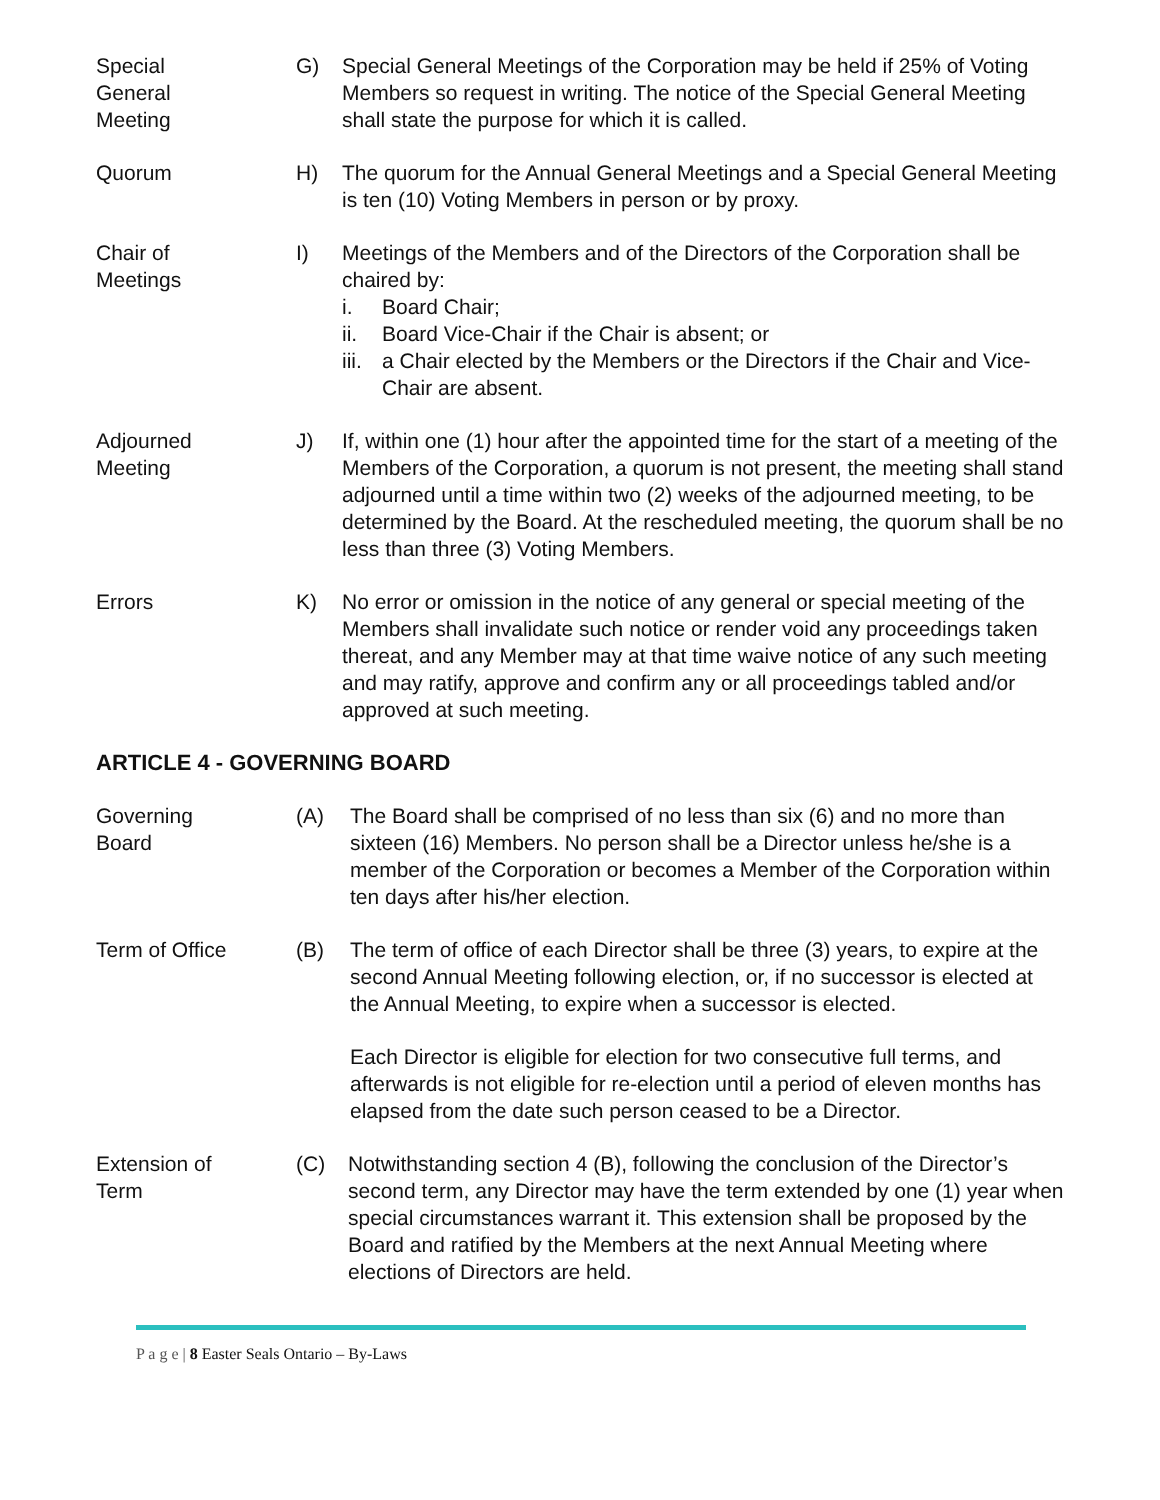Special
General
Meeting
G) Special General Meetings of the Corporation may be held if 25% of Voting Members so request in writing. The notice of the Special General Meeting shall state the purpose for which it is called.
Quorum H) The quorum for the Annual General Meetings and a Special General Meeting is ten (10) Voting Members in person or by proxy.
Chair of
Meetings
I) Meetings of the Members and of the Directors of the Corporation shall be chaired by:
i. Board Chair;
ii. Board Vice-Chair if the Chair is absent; or
iii. a Chair elected by the Members or the Directors if the Chair and Vice-Chair are absent.
Adjourned
Meeting
J) If, within one (1) hour after the appointed time for the start of a meeting of the Members of the Corporation, a quorum is not present, the meeting shall stand adjourned until a time within two (2) weeks of the adjourned meeting, to be determined by the Board. At the rescheduled meeting, the quorum shall be no less than three (3) Voting Members.
Errors K) No error or omission in the notice of any general or special meeting of the Members shall invalidate such notice or render void any proceedings taken thereat, and any Member may at that time waive notice of any such meeting and may ratify, approve and confirm any or all proceedings tabled and/or approved at such meeting.
ARTICLE 4 - GOVERNING BOARD
Governing
Board
(A) The Board shall be comprised of no less than six (6) and no more than sixteen (16) Members. No person shall be a Director unless he/she is a member of the Corporation or becomes a Member of the Corporation within ten days after his/her election.
Term of Office (B) The term of office of each Director shall be three (3) years, to expire at the second Annual Meeting following election, or, if no successor is elected at the Annual Meeting, to expire when a successor is elected.
Each Director is eligible for election for two consecutive full terms, and afterwards is not eligible for re-election until a period of eleven months has elapsed from the date such person ceased to be a Director.
Extension of
Term
(C) Notwithstanding section 4 (B), following the conclusion of the Director’s second term, any Director may have the term extended by one (1) year when special circumstances warrant it. This extension shall be proposed by the Board and ratified by the Members at the next Annual Meeting where elections of Directors are held.
P a g e | 8 Easter Seals Ontario – By-Laws